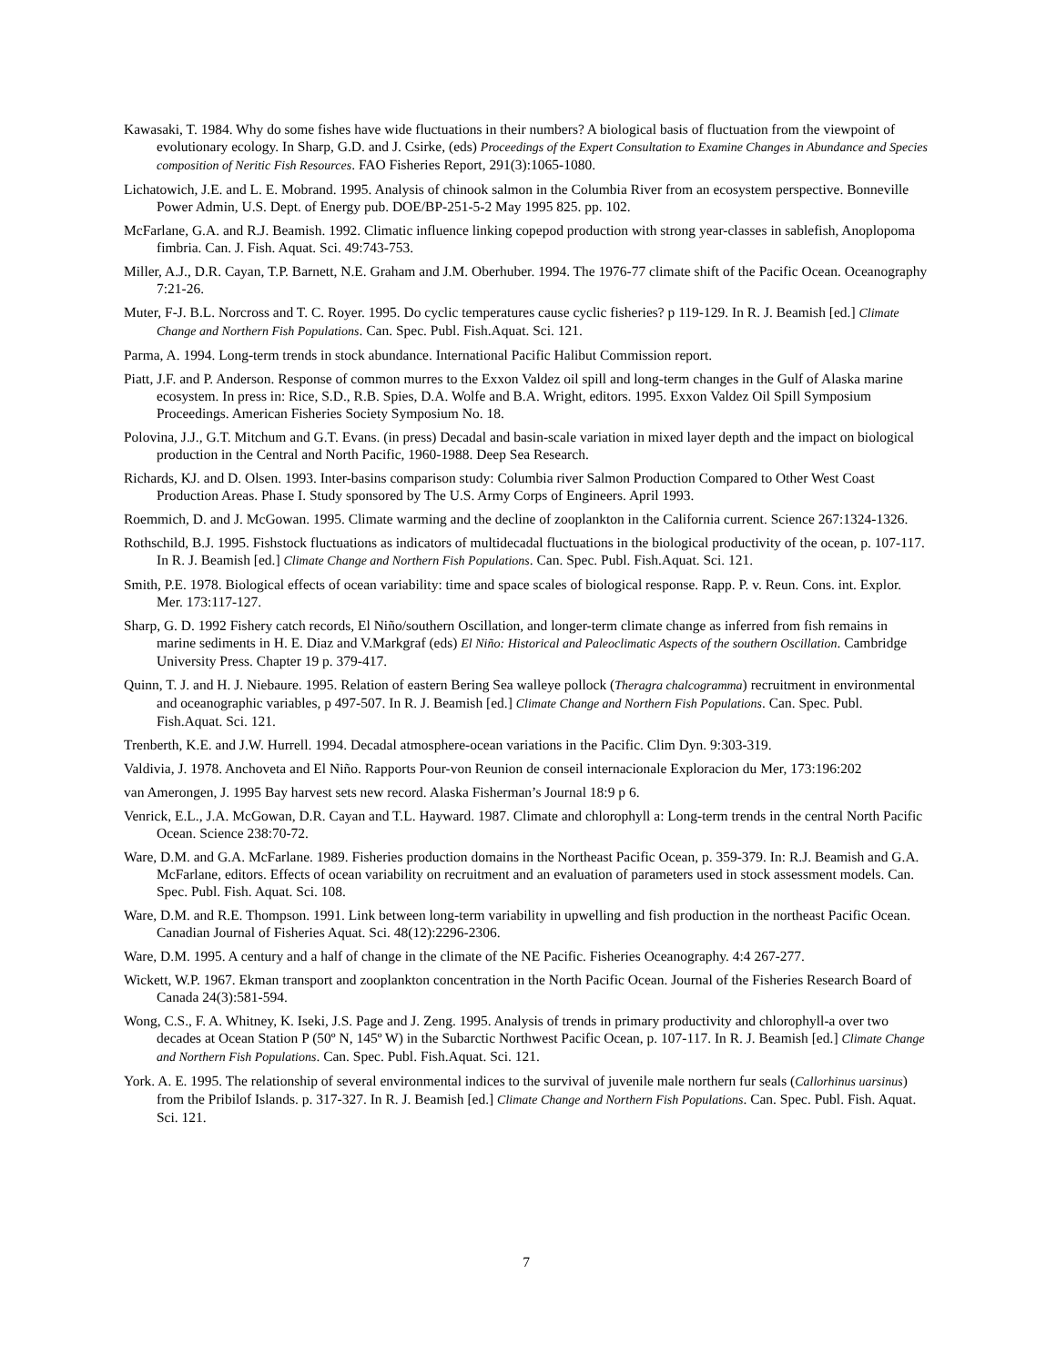Kawasaki, T. 1984. Why do some fishes have wide fluctuations in their numbers? A biological basis of fluctuation from the viewpoint of evolutionary ecology. In Sharp, G.D. and J. Csirke, (eds) Proceedings of the Expert Consultation to Examine Changes in Abundance and Species composition of Neritic Fish Resources. FAO Fisheries Report, 291(3):1065-1080.
Lichatowich, J.E. and L. E. Mobrand. 1995. Analysis of chinook salmon in the Columbia River from an ecosystem perspective. Bonneville Power Admin, U.S. Dept. of Energy pub. DOE/BP-251-5-2 May 1995 825. pp. 102.
McFarlane, G.A. and R.J. Beamish. 1992. Climatic influence linking copepod production with strong year-classes in sablefish, Anoplopoma fimbria. Can. J. Fish. Aquat. Sci. 49:743-753.
Miller, A.J., D.R. Cayan, T.P. Barnett, N.E. Graham and J.M. Oberhuber. 1994. The 1976-77 climate shift of the Pacific Ocean. Oceanography 7:21-26.
Muter, F-J. B.L. Norcross and T. C. Royer. 1995. Do cyclic temperatures cause cyclic fisheries? p 119-129. In R. J. Beamish [ed.] Climate Change and Northern Fish Populations. Can. Spec. Publ. Fish.Aquat. Sci. 121.
Parma, A. 1994. Long-term trends in stock abundance. International Pacific Halibut Commission report.
Piatt, J.F. and P. Anderson. Response of common murres to the Exxon Valdez oil spill and long-term changes in the Gulf of Alaska marine ecosystem. In press in: Rice, S.D., R.B. Spies, D.A. Wolfe and B.A. Wright, editors. 1995. Exxon Valdez Oil Spill Symposium Proceedings. American Fisheries Society Symposium No. 18.
Polovina, J.J., G.T. Mitchum and G.T. Evans. (in press) Decadal and basin-scale variation in mixed layer depth and the impact on biological production in the Central and North Pacific, 1960-1988. Deep Sea Research.
Richards, KJ. and D. Olsen. 1993. Inter-basins comparison study: Columbia river Salmon Production Compared to Other West Coast Production Areas. Phase I. Study sponsored by The U.S. Army Corps of Engineers. April 1993.
Roemmich, D. and J. McGowan. 1995. Climate warming and the decline of zooplankton in the California current. Science 267:1324-1326.
Rothschild, B.J. 1995. Fishstock fluctuations as indicators of multidecadal fluctuations in the biological productivity of the ocean, p. 107-117. In R. J. Beamish [ed.] Climate Change and Northern Fish Populations. Can. Spec. Publ. Fish.Aquat. Sci. 121.
Smith, P.E. 1978. Biological effects of ocean variability: time and space scales of biological response. Rapp. P. v. Reun. Cons. int. Explor. Mer. 173:117-127.
Sharp, G. D. 1992 Fishery catch records, El Niño/southern Oscillation, and longer-term climate change as inferred from fish remains in marine sediments in H. E. Diaz and V.Markgraf (eds) El Niño: Historical and Paleoclimatic Aspects of the southern Oscillation. Cambridge University Press. Chapter 19 p. 379-417.
Quinn, T. J. and H. J. Niebaure. 1995. Relation of eastern Bering Sea walleye pollock (Theragra chalcogramma) recruitment in environmental and oceanographic variables, p 497-507. In R. J. Beamish [ed.] Climate Change and Northern Fish Populations. Can. Spec. Publ. Fish.Aquat. Sci. 121.
Trenberth, K.E. and J.W. Hurrell. 1994. Decadal atmosphere-ocean variations in the Pacific. Clim Dyn. 9:303-319.
Valdivia, J. 1978. Anchoveta and El Niño. Rapports Pour-von Reunion de conseil internacionale Exploracion du Mer, 173:196:202
van Amerongen, J. 1995 Bay harvest sets new record. Alaska Fisherman’s Journal 18:9 p 6.
Venrick, E.L., J.A. McGowan, D.R. Cayan and T.L. Hayward. 1987. Climate and chlorophyll a: Long-term trends in the central North Pacific Ocean. Science 238:70-72.
Ware, D.M. and G.A. McFarlane. 1989. Fisheries production domains in the Northeast Pacific Ocean, p. 359-379. In: R.J. Beamish and G.A. McFarlane, editors. Effects of ocean variability on recruitment and an evaluation of parameters used in stock assessment models. Can. Spec. Publ. Fish. Aquat. Sci. 108.
Ware, D.M. and R.E. Thompson. 1991. Link between long-term variability in upwelling and fish production in the northeast Pacific Ocean. Canadian Journal of Fisheries Aquat. Sci. 48(12):2296-2306.
Ware, D.M. 1995. A century and a half of change in the climate of the NE Pacific. Fisheries Oceanography. 4:4 267-277.
Wickett, W.P. 1967. Ekman transport and zooplankton concentration in the North Pacific Ocean. Journal of the Fisheries Research Board of Canada 24(3):581-594.
Wong, C.S., F. A. Whitney, K. Iseki, J.S. Page and J. Zeng. 1995. Analysis of trends in primary productivity and chlorophyll-a over two decades at Ocean Station P (50º N, 145º W) in the Subarctic Northwest Pacific Ocean, p. 107-117. In R. J. Beamish [ed.] Climate Change and Northern Fish Populations. Can. Spec. Publ. Fish.Aquat. Sci. 121.
York. A. E. 1995. The relationship of several environmental indices to the survival of juvenile male northern fur seals (Callorhinus uarsinus) from the Pribilof Islands. p. 317-327. In R. J. Beamish [ed.] Climate Change and Northern Fish Populations. Can. Spec. Publ. Fish. Aquat. Sci. 121.
7